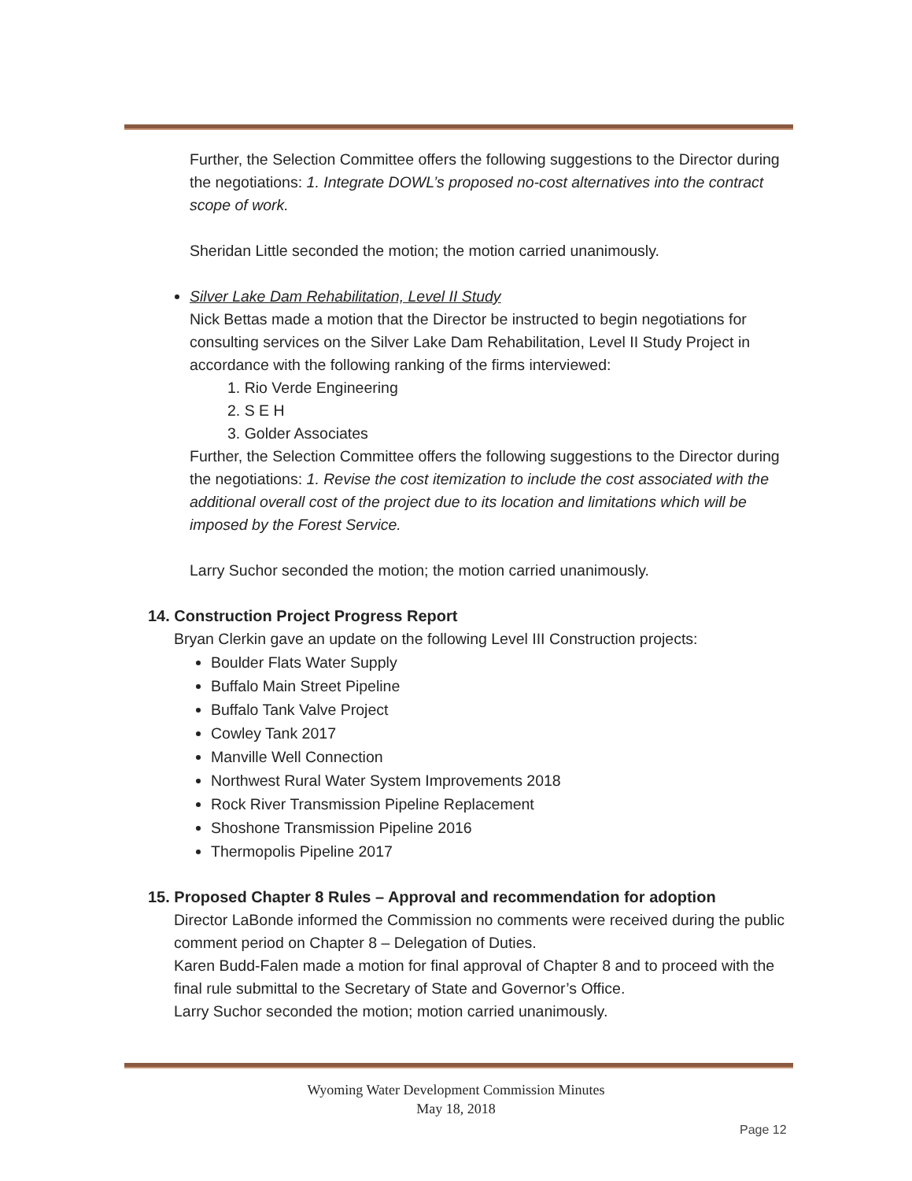Further, the Selection Committee offers the following suggestions to the Director during the negotiations: 1. Integrate DOWL’s proposed no-cost alternatives into the contract scope of work.
Sheridan Little seconded the motion; the motion carried unanimously.
Silver Lake Dam Rehabilitation, Level II Study
Nick Bettas made a motion that the Director be instructed to begin negotiations for consulting services on the Silver Lake Dam Rehabilitation, Level II Study Project in accordance with the following ranking of the firms interviewed:
1. Rio Verde Engineering
2. S E H
3. Golder Associates
Further, the Selection Committee offers the following suggestions to the Director during the negotiations: 1. Revise the cost itemization to include the cost associated with the additional overall cost of the project due to its location and limitations which will be imposed by the Forest Service.
Larry Suchor seconded the motion; the motion carried unanimously.
14. Construction Project Progress Report
Bryan Clerkin gave an update on the following Level III Construction projects:
Boulder Flats Water Supply
Buffalo Main Street Pipeline
Buffalo Tank Valve Project
Cowley Tank 2017
Manville Well Connection
Northwest Rural Water System Improvements 2018
Rock River Transmission Pipeline Replacement
Shoshone Transmission Pipeline 2016
Thermopolis Pipeline 2017
15. Proposed Chapter 8 Rules – Approval and recommendation for adoption
Director LaBonde informed the Commission no comments were received during the public comment period on Chapter 8 – Delegation of Duties.
Karen Budd-Falen made a motion for final approval of Chapter 8 and to proceed with the final rule submittal to the Secretary of State and Governor’s Office.
Larry Suchor seconded the motion; motion carried unanimously.
Wyoming Water Development Commission Minutes
May 18, 2018
Page 12